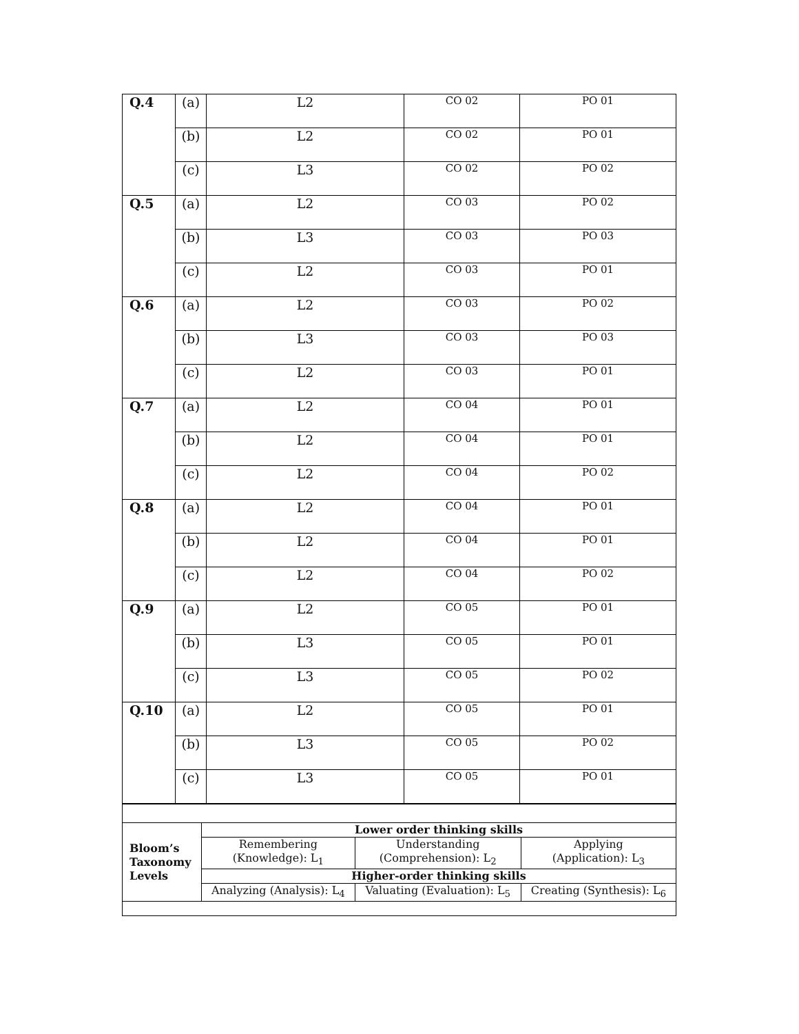| Q.4 | (a) | L2 | CO 02 | PO 01 |
| | (b) | L2 | CO 02 | PO 01 |
| | (c) | L3 | CO 02 | PO 02 |
| Q.5 | (a) | L2 | CO 03 | PO 02 |
| | (b) | L3 | CO 03 | PO 03 |
| | (c) | L2 | CO 03 | PO 01 |
| Q.6 | (a) | L2 | CO 03 | PO 02 |
| | (b) | L3 | CO 03 | PO 03 |
| | (c) | L2 | CO 03 | PO 01 |
| Q.7 | (a) | L2 | CO 04 | PO 01 |
| | (b) | L2 | CO 04 | PO 01 |
| | (c) | L2 | CO 04 | PO 02 |
| Q.8 | (a) | L2 | CO 04 | PO 01 |
| | (b) | L2 | CO 04 | PO 01 |
| | (c) | L2 | CO 04 | PO 02 |
| Q.9 | (a) | L2 | CO 05 | PO 01 |
| | (b) | L3 | CO 05 | PO 01 |
| | (c) | L3 | CO 05 | PO 02 |
| Q.10 | (a) | L2 | CO 05 | PO 01 |
| | (b) | L3 | CO 05 | PO 02 |
| | (c) | L3 | CO 05 | PO 01 |
| Bloom’s Taxonomy Levels | Lower order thinking skills | | |
| | Remembering (Knowledge): L<sub>1</sub> | Understanding (Comprehension): L<sub>2</sub> | Applying (Application): L<sub>3</sub> |
| | Higher-order thinking skills | | |
| | Analyzing (Analysis): L<sub>4</sub> | Valuating (Evaluation): L<sub>5</sub> | Creating (Synthesis): L<sub>6</sub> |